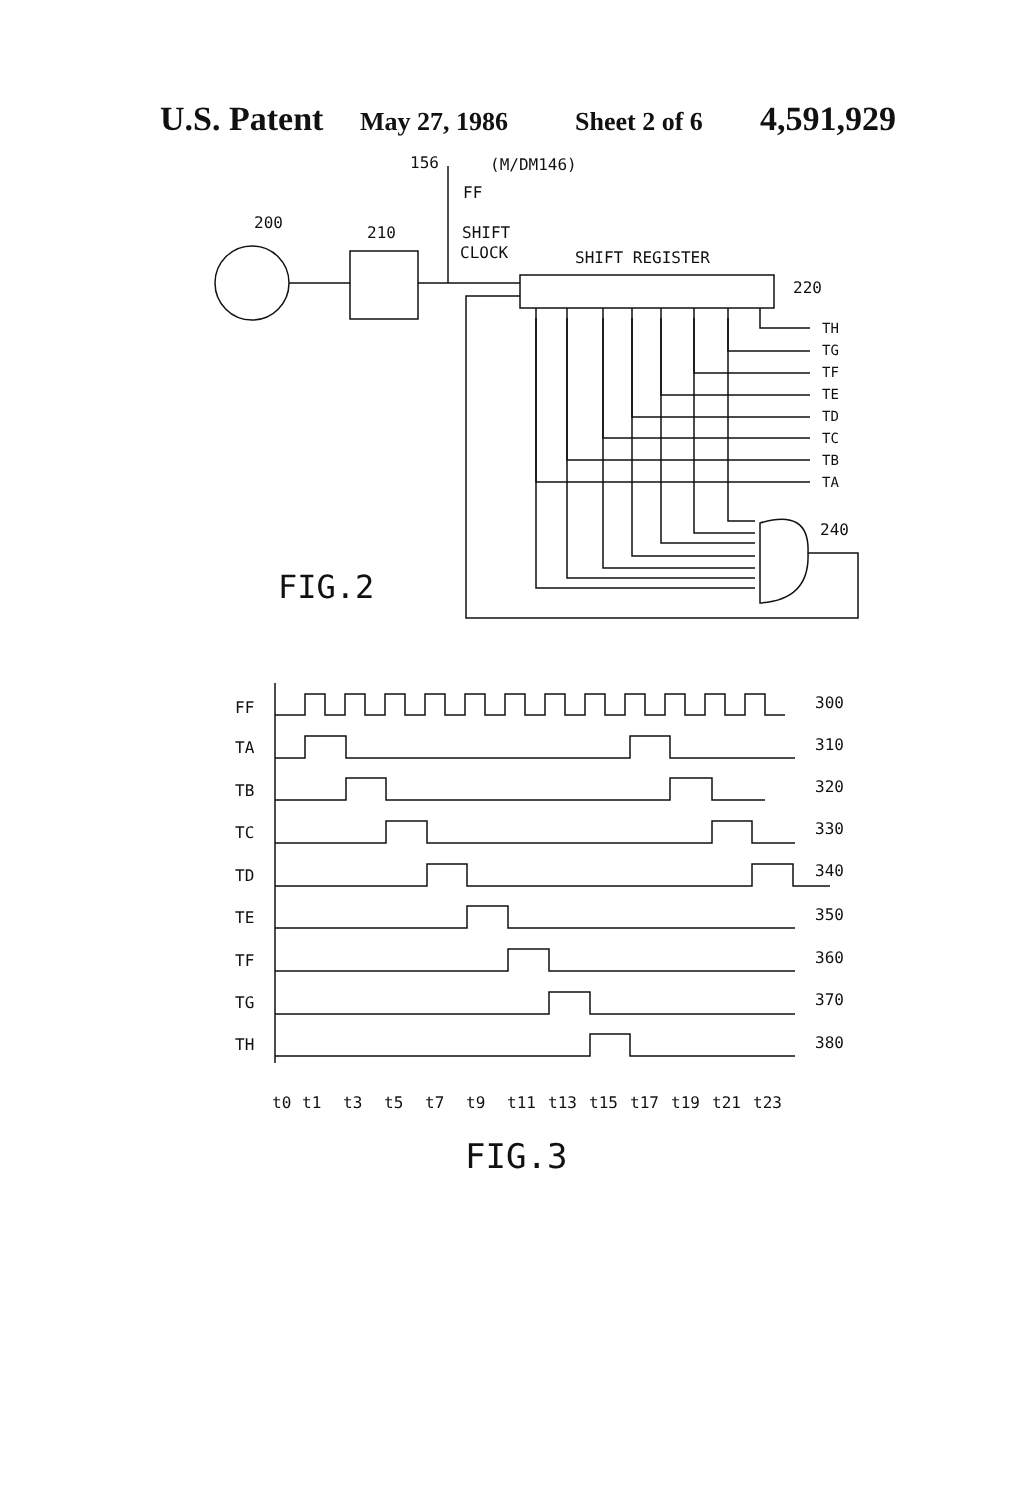U.S. Patent May 27, 1986 Sheet 2 of 6 4,591,929
156
(M/DM146)
FF
200
210
SHIFT
CLOCK
SHIFT REGISTER
220
TH
TG
TF
TE
TD
TC
TB
TA
240
FIG.2
FF
TA
TB
TC
TD
TE
TF
TG
TH
300
310
320
330
340
350
360
370
380
t0
t1
t3
t5
t7
t9
t11
t13
t15
t17
t19
t21
t23
FIG.3